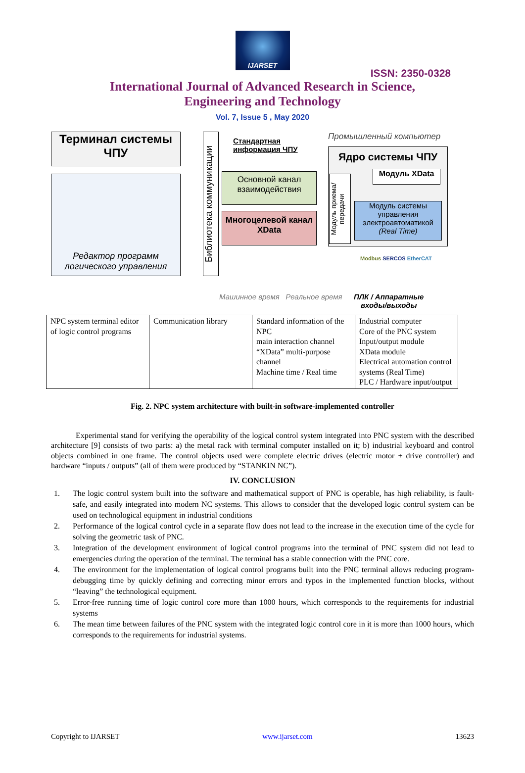IJARSET
ISSN: 2350-0328
International Journal of Advanced Research in Science,
Engineering and Technology
Vol. 7, Issue 5 , May 2020
Терминал системы ЧПУ
Редактор программ логического управления
Библиотека коммуникации
Стандартная
информация ЧПУ
Основной канал взаимодействия
Многоцелевой канал XData
Промышленный компьютер
Ядро системы ЧПУ
Модуль приема/ передачи
Модуль XData
Модуль системы управления электроавтоматикой (Real Time)
Modbus SERCOS EtherCAT
Машинное время Реальное время
ПЛК / Аппаратные
входы/выходы
| NPC system terminal editor of logic control programs | Communication library | Standard information of the NPC main interaction channel “XData” multi-purpose channel Machine time / Real time | Industrial computer Core of the PNC system Input/output module XData module Electrical automation control systems (Real Time) PLC / Hardware input/output |
Fig. 2. NPC system architecture with built-in software-implemented controller
Experimental stand for verifying the operability of the logical control system integrated into PNC system with the described architecture [9] consists of two parts: a) the metal rack with terminal computer installed on it; b) industrial keyboard and control objects combined in one frame. The control objects used were complete electric drives (electric motor + drive controller) and hardware “inputs / outputs” (all of them were produced by “STANKIN NC”).
IV. CONCLUSION
1. The logic control system built into the software and mathematical support of PNC is operable, has high reliability, is fault-safe, and easily integrated into modern NC systems. This allows to consider that the developed logic control system can be used on technological equipment in industrial conditions
2. Performance of the logical control cycle in a separate flow does not lead to the increase in the execution time of the cycle for solving the geometric task of PNC.
3. Integration of the development environment of logical control programs into the terminal of PNC system did not lead to emergencies during the operation of the terminal. The terminal has a stable connection with the PNC core.
4. The environment for the implementation of logical control programs built into the PNC terminal allows reducing program-debugging time by quickly defining and correcting minor errors and typos in the implemented function blocks, without “leaving” the technological equipment.
5. Error-free running time of logic control core more than 1000 hours, which corresponds to the requirements for industrial systems
6. The mean time between failures of the PNC system with the integrated logic control core in it is more than 1000 hours, which corresponds to the requirements for industrial systems.
Copyright to IJARSET www.ijarset.com 13623